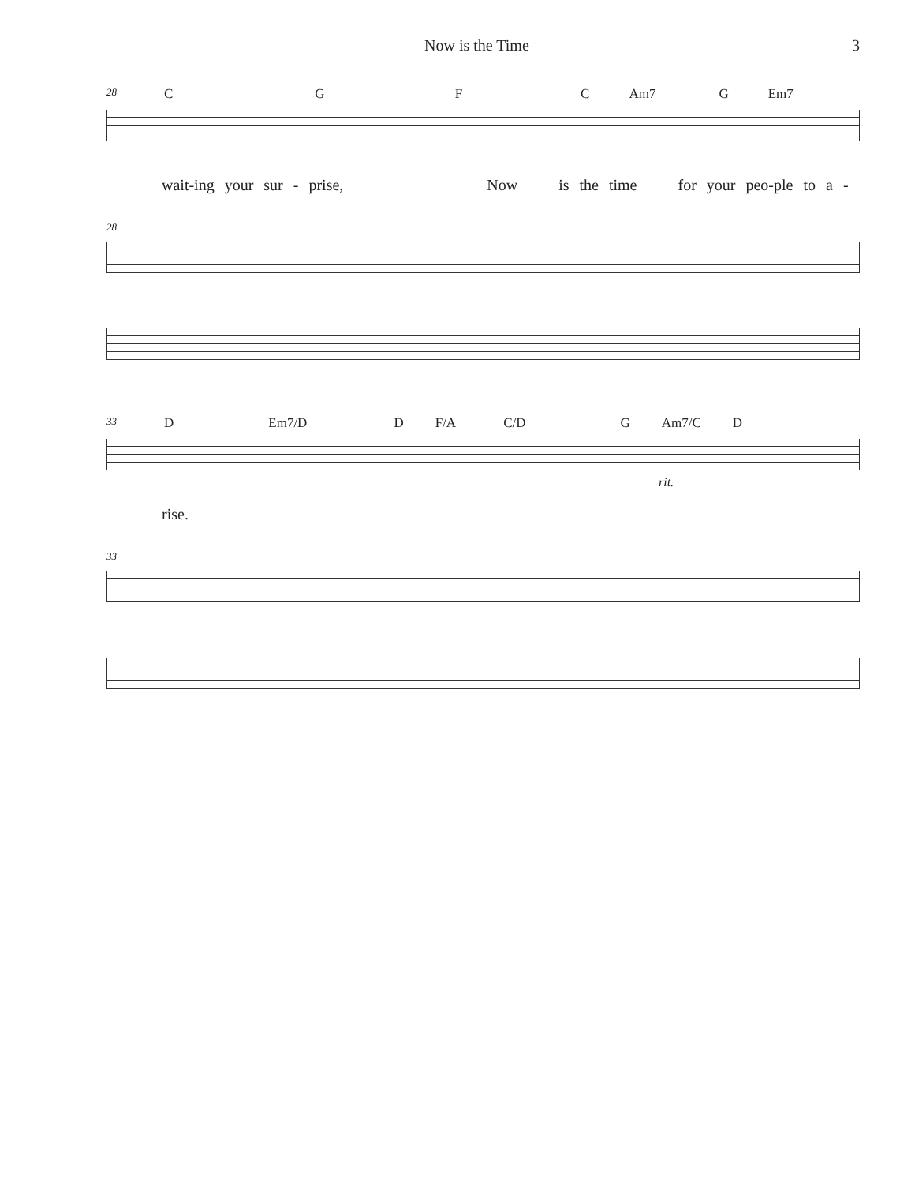Now is the Time 3
28 CGFC Am7 G Em7
wait-ing your sur - prise, Now is the time for your peo-ple to a -
28
33 D Em7/D D F/A C/D G Am7/C D
rit.
rise.
33